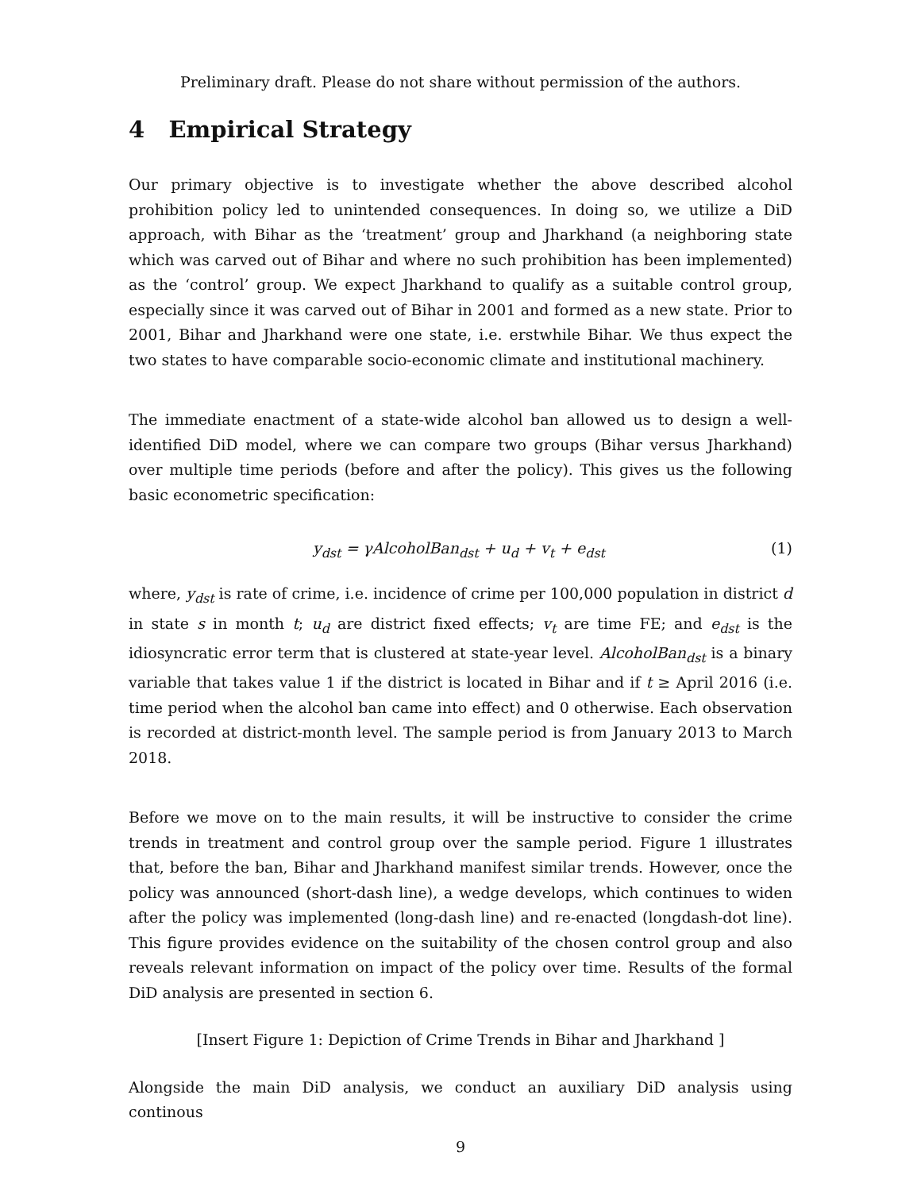Preliminary draft. Please do not share without permission of the authors.
4 Empirical Strategy
Our primary objective is to investigate whether the above described alcohol prohibition policy led to unintended consequences. In doing so, we utilize a DiD approach, with Bihar as the ‘treatment’ group and Jharkhand (a neighboring state which was carved out of Bihar and where no such prohibition has been implemented) as the ‘control’ group. We expect Jharkhand to qualify as a suitable control group, especially since it was carved out of Bihar in 2001 and formed as a new state. Prior to 2001, Bihar and Jharkhand were one state, i.e. erstwhile Bihar. We thus expect the two states to have comparable socio-economic climate and institutional machinery.
The immediate enactment of a state-wide alcohol ban allowed us to design a well-identified DiD model, where we can compare two groups (Bihar versus Jharkhand) over multiple time periods (before and after the policy). This gives us the following basic econometric specification:
y<sub>dst</sub> = γAlcoholBan<sub>dst</sub> + u<sub>d</sub> + v<sub>t</sub> + e<sub>dst</sub> (1)
where, y<sub>dst</sub> is rate of crime, i.e. incidence of crime per 100,000 population in district d in state s in month t; u<sub>d</sub> are district fixed effects; v<sub>t</sub> are time FE; and e<sub>dst</sub> is the idiosyncratic error term that is clustered at state-year level. AlcoholBan<sub>dst</sub> is a binary variable that takes value 1 if the district is located in Bihar and if t ≥ April 2016 (i.e. time period when the alcohol ban came into effect) and 0 otherwise. Each observation is recorded at district-month level. The sample period is from January 2013 to March 2018.
Before we move on to the main results, it will be instructive to consider the crime trends in treatment and control group over the sample period. Figure 1 illustrates that, before the ban, Bihar and Jharkhand manifest similar trends. However, once the policy was announced (short-dash line), a wedge develops, which continues to widen after the policy was implemented (long-dash line) and re-enacted (longdash-dot line). This figure provides evidence on the suitability of the chosen control group and also reveals relevant information on impact of the policy over time. Results of the formal DiD analysis are presented in section 6.
[Insert Figure 1: Depiction of Crime Trends in Bihar and Jharkhand ]
Alongside the main DiD analysis, we conduct an auxiliary DiD analysis using continous
9